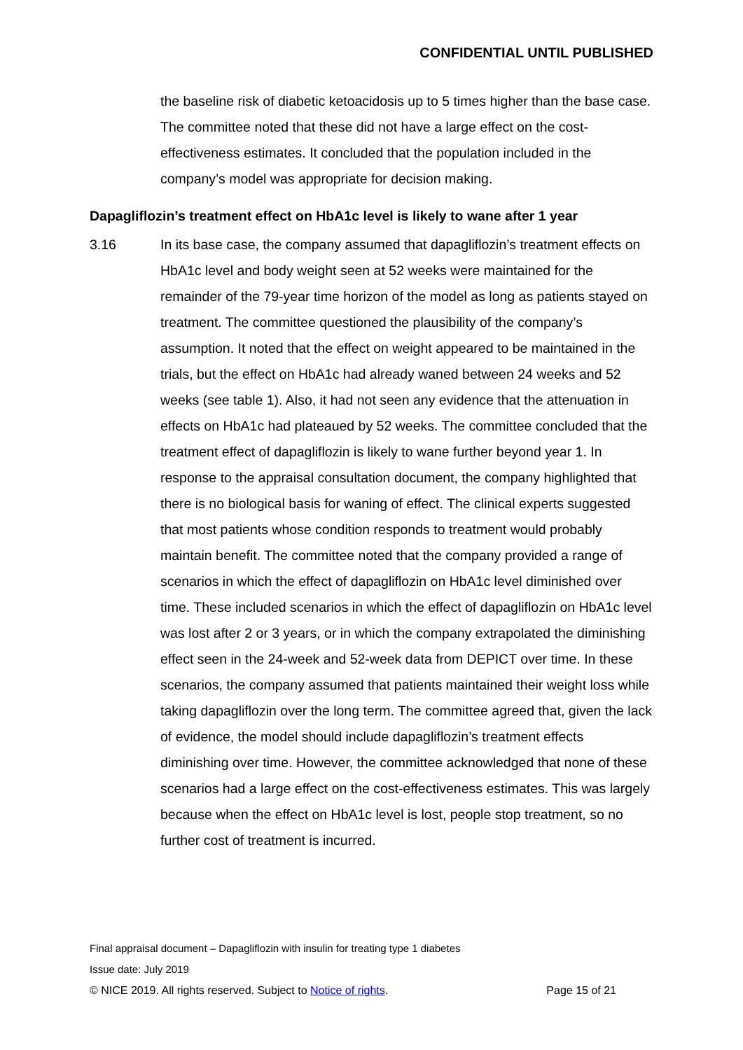CONFIDENTIAL UNTIL PUBLISHED
the baseline risk of diabetic ketoacidosis up to 5 times higher than the base case. The committee noted that these did not have a large effect on the cost-effectiveness estimates. It concluded that the population included in the company’s model was appropriate for decision making.
Dapagliflozin’s treatment effect on HbA1c level is likely to wane after 1 year
3.16 In its base case, the company assumed that dapagliflozin’s treatment effects on HbA1c level and body weight seen at 52 weeks were maintained for the remainder of the 79-year time horizon of the model as long as patients stayed on treatment. The committee questioned the plausibility of the company’s assumption. It noted that the effect on weight appeared to be maintained in the trials, but the effect on HbA1c had already waned between 24 weeks and 52 weeks (see table 1). Also, it had not seen any evidence that the attenuation in effects on HbA1c had plateaued by 52 weeks. The committee concluded that the treatment effect of dapagliflozin is likely to wane further beyond year 1. In response to the appraisal consultation document, the company highlighted that there is no biological basis for waning of effect. The clinical experts suggested that most patients whose condition responds to treatment would probably maintain benefit. The committee noted that the company provided a range of scenarios in which the effect of dapagliflozin on HbA1c level diminished over time. These included scenarios in which the effect of dapagliflozin on HbA1c level was lost after 2 or 3 years, or in which the company extrapolated the diminishing effect seen in the 24-week and 52-week data from DEPICT over time. In these scenarios, the company assumed that patients maintained their weight loss while taking dapagliflozin over the long term. The committee agreed that, given the lack of evidence, the model should include dapagliflozin’s treatment effects diminishing over time. However, the committee acknowledged that none of these scenarios had a large effect on the cost-effectiveness estimates. This was largely because when the effect on HbA1c level is lost, people stop treatment, so no further cost of treatment is incurred.
Final appraisal document – Dapagliflozin with insulin for treating type 1 diabetes
Issue date: July 2019
© NICE 2019. All rights reserved. Subject to Notice of rights. Page 15 of 21